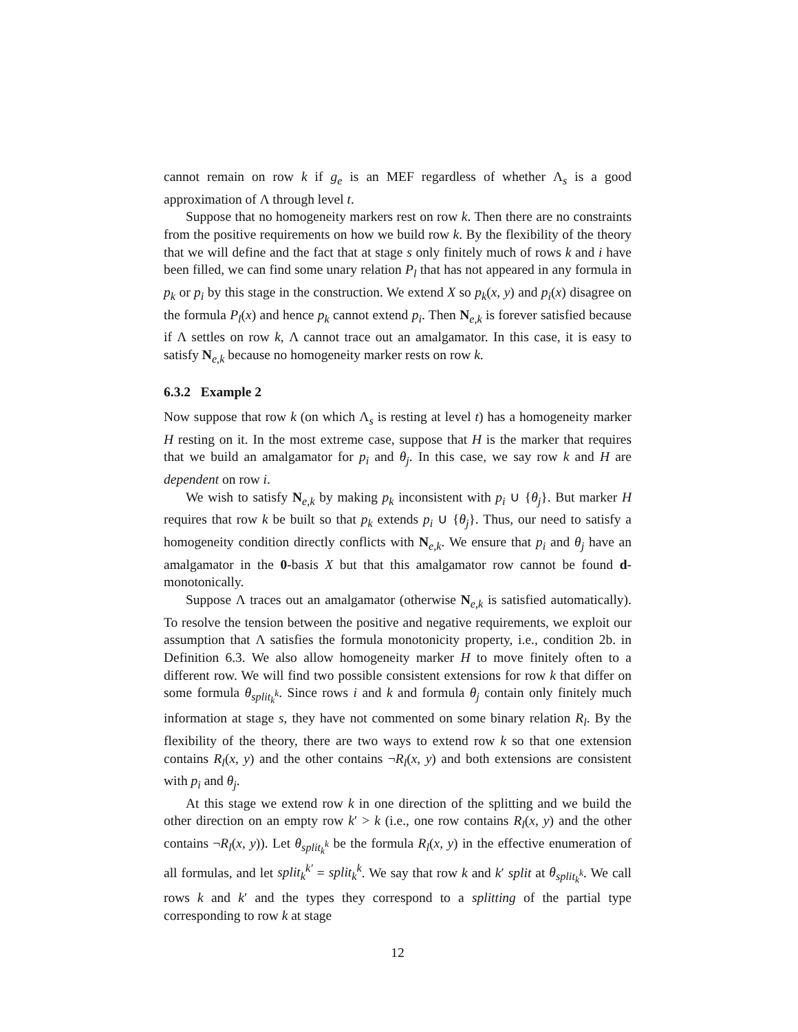cannot remain on row k if g<sub>e</sub> is an MEF regardless of whether Λ<sub>s</sub> is a good approximation of Λ through level t.
Suppose that no homogeneity markers rest on row k. Then there are no constraints from the positive requirements on how we build row k. By the flexibility of the theory that we will define and the fact that at stage s only finitely much of rows k and i have been filled, we can find some unary relation P<sub>l</sub> that has not appeared in any formula in p<sub>k</sub> or p<sub>i</sub> by this stage in the construction. We extend X so p<sub>k</sub>(x, y) and p<sub>i</sub>(x) disagree on the formula P<sub>l</sub>(x) and hence p<sub>k</sub> cannot extend p<sub>i</sub>. Then N<sub>e,k</sub> is forever satisfied because if Λ settles on row k, Λ cannot trace out an amalgamator. In this case, it is easy to satisfy N<sub>e,k</sub> because no homogeneity marker rests on row k.
6.3.2 Example 2
Now suppose that row k (on which Λ<sub>s</sub> is resting at level t) has a homogeneity marker H resting on it. In the most extreme case, suppose that H is the marker that requires that we build an amalgamator for p<sub>i</sub> and θ<sub>j</sub>. In this case, we say row k and H are dependent on row i.
We wish to satisfy N<sub>e,k</sub> by making p<sub>k</sub> inconsistent with p<sub>i</sub> ∪ {θ<sub>j</sub>}. But marker H requires that row k be built so that p<sub>k</sub> extends p<sub>i</sub> ∪ {θ<sub>j</sub>}. Thus, our need to satisfy a homogeneity condition directly conflicts with N<sub>e,k</sub>. We ensure that p<sub>i</sub> and θ<sub>j</sub> have an amalgamator in the 0-basis X but that this amalgamator row cannot be found d-monotonically.
Suppose Λ traces out an amalgamator (otherwise N<sub>e,k</sub> is satisfied automatically). To resolve the tension between the positive and negative requirements, we exploit our assumption that Λ satisfies the formula monotonicity property, i.e., condition 2b. in Definition 6.3. We also allow homogeneity marker H to move finitely often to a different row. We will find two possible consistent extensions for row k that differ on some formula θ<sub>split<sub>k</sub><sup>k</sup></sub>. Since rows i and k and formula θ<sub>j</sub> contain only finitely much information at stage s, they have not commented on some binary relation R<sub>l</sub>. By the flexibility of the theory, there are two ways to extend row k so that one extension contains R<sub>l</sub>(x, y) and the other contains ¬R<sub>l</sub>(x, y) and both extensions are consistent with p<sub>i</sub> and θ<sub>j</sub>.
At this stage we extend row k in one direction of the splitting and we build the other direction on an empty row k′ > k (i.e., one row contains R<sub>l</sub>(x, y) and the other contains ¬R<sub>l</sub>(x, y)). Let θ<sub>split<sub>k</sub><sup>k</sup></sub> be the formula R<sub>l</sub>(x, y) in the effective enumeration of all formulas, and let split<sub>k</sub><sup>k′</sup> = split<sub>k</sub><sup>k</sup>. We say that row k and k′ split at θ<sub>split<sub>k</sub><sup>k</sup></sub>. We call rows k and k′ and the types they correspond to a splitting of the partial type corresponding to row k at stage
12